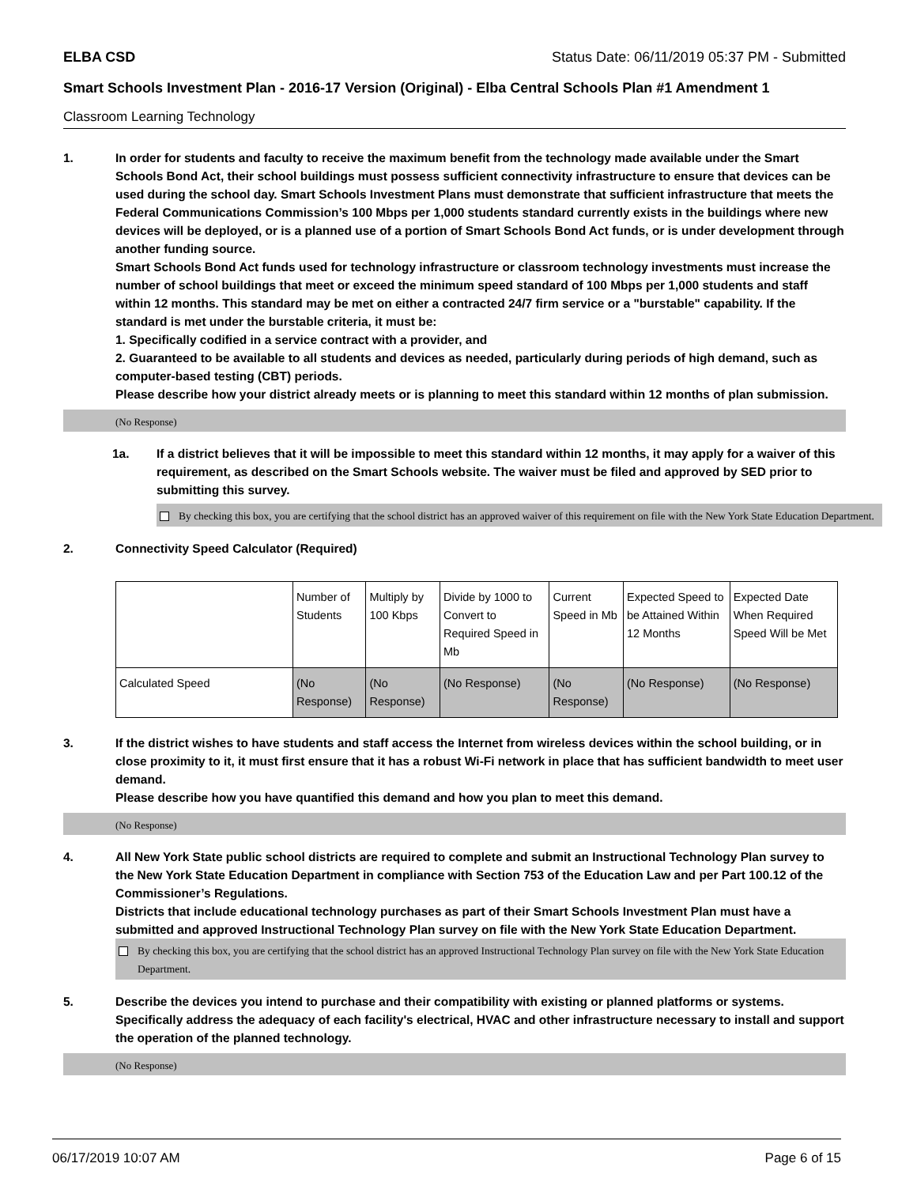ELBA CSD Status Date: 06/11/2019 05:37 PM - Submitted
Smart Schools Investment Plan - 2016-17 Version (Original) - Elba Central Schools Plan #1 Amendment 1
Classroom Learning Technology
1. In order for students and faculty to receive the maximum benefit from the technology made available under the Smart Schools Bond Act, their school buildings must possess sufficient connectivity infrastructure to ensure that devices can be used during the school day. Smart Schools Investment Plans must demonstrate that sufficient infrastructure that meets the Federal Communications Commission’s 100 Mbps per 1,000 students standard currently exists in the buildings where new devices will be deployed, or is a planned use of a portion of Smart Schools Bond Act funds, or is under development through another funding source.
Smart Schools Bond Act funds used for technology infrastructure or classroom technology investments must increase the number of school buildings that meet or exceed the minimum speed standard of 100 Mbps per 1,000 students and staff within 12 months. This standard may be met on either a contracted 24/7 firm service or a "burstable" capability. If the standard is met under the burstable criteria, it must be:
1. Specifically codified in a service contract with a provider, and
2. Guaranteed to be available to all students and devices as needed, particularly during periods of high demand, such as computer-based testing (CBT) periods.
Please describe how your district already meets or is planning to meet this standard within 12 months of plan submission.
(No Response)
1a. If a district believes that it will be impossible to meet this standard within 12 months, it may apply for a waiver of this requirement, as described on the Smart Schools website. The waiver must be filed and approved by SED prior to submitting this survey.
By checking this box, you are certifying that the school district has an approved waiver of this requirement on file with the New York State Education Department.
2. Connectivity Speed Calculator (Required)
| | Number of Students | Multiply by 100 Kbps | Divide by 1000 to Convert to Required Speed in Mb | Current Speed in Mb | Expected Speed to be Attained Within 12 Months | Expected Date When Required Speed Will be Met |
| Calculated Speed | (No Response) | (No Response) | (No Response) | (No Response) | (No Response) | (No Response) |
3. If the district wishes to have students and staff access the Internet from wireless devices within the school building, or in close proximity to it, it must first ensure that it has a robust Wi-Fi network in place that has sufficient bandwidth to meet user demand.
Please describe how you have quantified this demand and how you plan to meet this demand.
(No Response)
4. All New York State public school districts are required to complete and submit an Instructional Technology Plan survey to the New York State Education Department in compliance with Section 753 of the Education Law and per Part 100.12 of the Commissioner’s Regulations.
Districts that include educational technology purchases as part of their Smart Schools Investment Plan must have a submitted and approved Instructional Technology Plan survey on file with the New York State Education Department.
By checking this box, you are certifying that the school district has an approved Instructional Technology Plan survey on file with the New York State Education Department.
5. Describe the devices you intend to purchase and their compatibility with existing or planned platforms or systems. Specifically address the adequacy of each facility's electrical, HVAC and other infrastructure necessary to install and support the operation of the planned technology.
(No Response)
06/17/2019 10:07 AM Page 6 of 15